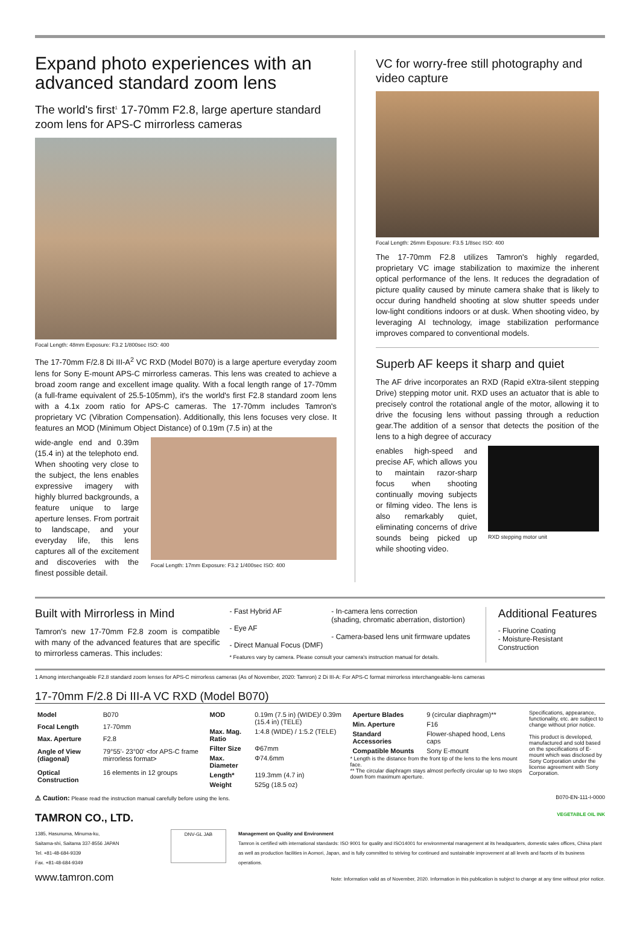Expand photo experiences with an advanced standard zoom lens
The world's first<sup>1</sup> 17-70mm F2.8, large aperture standard zoom lens for APS-C mirrorless cameras
Focal Length: 48mm Exposure: F3.2 1/800sec ISO: 400
The 17-70mm F/2.8 Di III-A<sup>2</sup> VC RXD (Model B070) is a large aperture everyday zoom lens for Sony E-mount APS-C mirrorless cameras. This lens was created to achieve a broad zoom range and excellent image quality. With a focal length range of 17-70mm (a full-frame equivalent of 25.5-105mm), it's the world's first F2.8 standard zoom lens with a 4.1x zoom ratio for APS-C cameras. The 17-70mm includes Tamron's proprietary VC (Vibration Compensation). Additionally, this lens focuses very close. It features an MOD (Minimum Object Distance) of 0.19m (7.5 in) at the
wide-angle end and 0.39m (15.4 in) at the telephoto end. When shooting very close to the subject, the lens enables expressive imagery with highly blurred backgrounds, a feature unique to large aperture lenses. From portrait to landscape, and your everyday life, this lens captures all of the excitement and discoveries with the finest possible detail.
Focal Length: 17mm Exposure: F3.2 1/400sec ISO: 400
VC for worry-free still photography and video capture
Focal Length: 26mm Exposure: F3.5 1/8sec ISO: 400
The 17-70mm F2.8 utilizes Tamron's highly regarded, proprietary VC image stabilization to maximize the inherent optical performance of the lens. It reduces the degradation of picture quality caused by minute camera shake that is likely to occur during handheld shooting at slow shutter speeds under low-light conditions indoors or at dusk. When shooting video, by leveraging AI technology, image stabilization performance improves compared to conventional models.
Superb AF keeps it sharp and quiet
The AF drive incorporates an RXD (Rapid eXtra-silent stepping Drive) stepping motor unit. RXD uses an actuator that is able to precisely control the rotational angle of the motor, allowing it to drive the focusing lens without passing through a reduction gear.The addition of a sensor that detects the position of the lens to a high degree of accuracy
enables high-speed and precise AF, which allows you to maintain razor-sharp focus when shooting continually moving subjects or filming video. The lens is also remarkably quiet, eliminating concerns of drive sounds being picked up while shooting video.
RXD stepping motor unit
Built with Mirrorless in Mind
Tamron's new 17-70mm F2.8 zoom is compatible with many of the advanced features that are specific to mirrorless cameras. This includes:
- Fast Hybrid AF
- Eye AF
- Direct Manual Focus (DMF)
- In-camera lens correction
(shading, chromatic aberration, distortion)
- Camera-based lens unit firmware updates
* Features vary by camera. Please consult your camera's instruction manual for details.
Additional Features
- Fluorine Coating
- Moisture-Resistant Construction
1 Among interchangeable F2.8 standard zoom lenses for APS-C mirrorless cameras (As of November, 2020: Tamron) 2 Di III-A: For APS-C format mirrorless interchangeable-lens cameras
17-70mm F/2.8 Di III-A VC RXD (Model B070)
| Model | B070 |
| Focal Length | 17-70mm |
| Max. Aperture | F2.8 |
| Angle of View (diagonal) | 79°55'- 23°00' <for APS-C frame mirrorless format> |
| Optical Construction | 16 elements in 12 groups |
| MOD | 0.19m (7.5 in) (WIDE)/ 0.39m (15.4 in) (TELE) |
| Max. Mag. Ratio | 1:4.8 (WIDE) / 1:5.2 (TELE) |
| Filter Size | Φ67mm |
| Max. Diameter | Φ74.6mm |
| Length* | 119.3mm (4.7 in) |
| Weight | 525g (18.5 oz) |
| Aperture Blades | 9 (circular diaphragm)** |
| Min. Aperture | F16 |
| Standard Accessories | Flower-shaped hood, Lens caps |
| Compatible Mounts | Sony E-mount |
* Length is the distance from the front tip of the lens to the lens mount face.
** The circular diaphragm stays almost perfectly circular up to two stops down from maximum aperture.
Specifications, appearance, functionality, etc. are subject to change without prior notice.
This product is developed, manufactured and sold based on the specifications of E-mount which was disclosed by Sony Corporation under the license agreement with Sony Corporation.
⚠ Caution: Please read the instruction manual carefully before using the lens. B070-EN-111-I-0000
TAMRON CO., LTD. VEGETABLE OIL INK
1385, Hasunuma, Minuma-ku,
Saitama-shi, Saitama 337-8556 JAPAN
Tel. +81-48-684-9339
Fax. +81-48-684-9349
DNV-GL JAB
Management on Quality and Environment
Tamron is certified with international standards: ISO 9001 for quality and ISO14001 for environmental management at its headquarters, domestic sales offices, China plant as well as production facilities in Aomori, Japan, and is fully committed to striving for continued and sustainable improvement at all levels and facets of its business operations.
www.tamron.com Note: Information valid as of November, 2020. Information in this publication is subject to change at any time without prior notice.